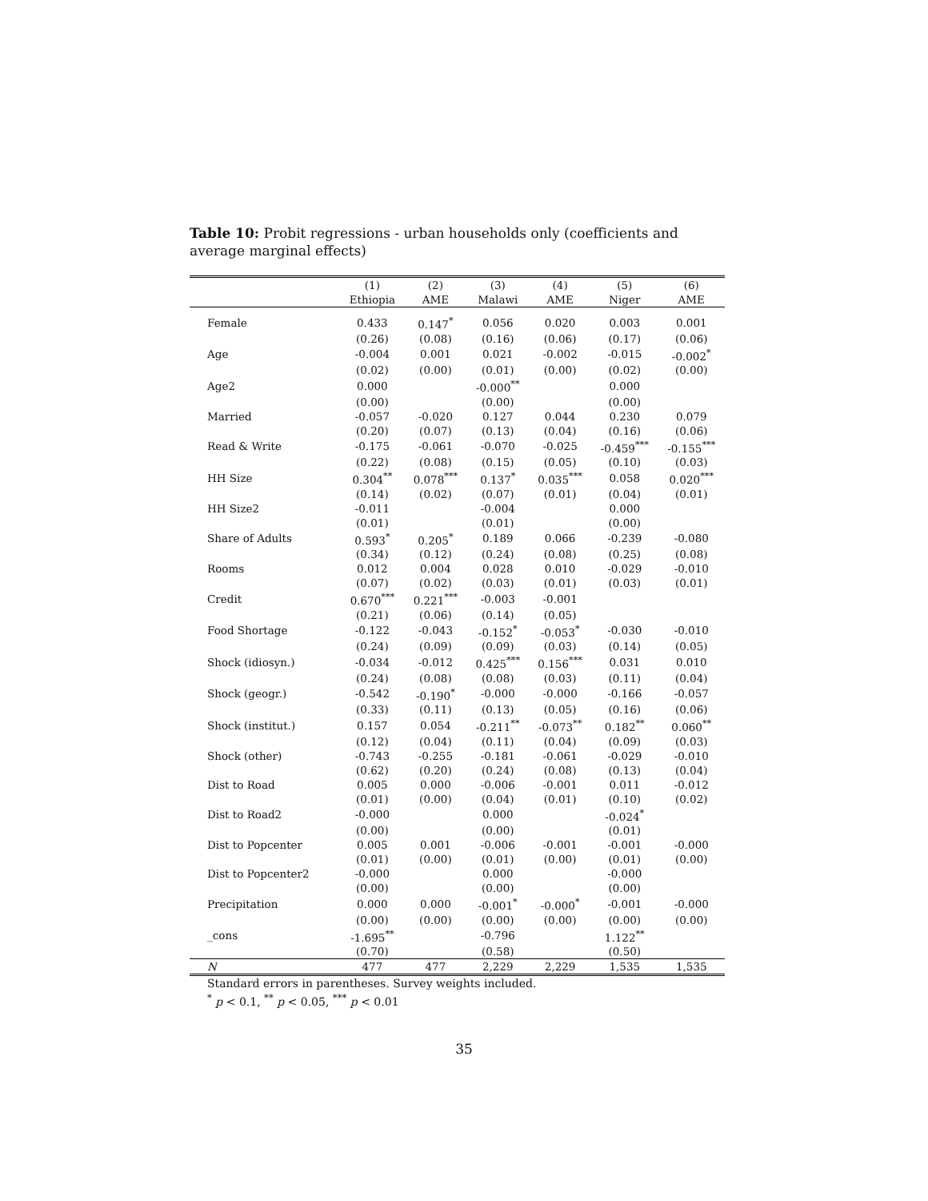Table 10: Probit regressions - urban households only (coefficients and average marginal effects)
| | (1) | (2) | (3) | (4) | (5) | (6) |
| --- | --- | --- | --- | --- | --- | --- |
| | Ethiopia | AME | Malawi | AME | Niger | AME |
| Female | 0.433 | 0.147<sup>*</sup> | 0.056 | 0.020 | 0.003 | 0.001 |
| | (0.26) | (0.08) | (0.16) | (0.06) | (0.17) | (0.06) |
| Age | -0.004 | 0.001 | 0.021 | -0.002 | -0.015 | -0.002<sup>*</sup> |
| | (0.02) | (0.00) | (0.01) | (0.00) | (0.02) | (0.00) |
| Age2 | 0.000 | | -0.000<sup>**</sup> | | 0.000 | |
| | (0.00) | | (0.00) | | (0.00) | |
| Married | -0.057 | -0.020 | 0.127 | 0.044 | 0.230 | 0.079 |
| | (0.20) | (0.07) | (0.13) | (0.04) | (0.16) | (0.06) |
| Read & Write | -0.175 | -0.061 | -0.070 | -0.025 | -0.459<sup>***</sup> | -0.155<sup>***</sup> |
| | (0.22) | (0.08) | (0.15) | (0.05) | (0.10) | (0.03) |
| HH Size | 0.304<sup>**</sup> | 0.078<sup>***</sup> | 0.137<sup>*</sup> | 0.035<sup>***</sup> | 0.058 | 0.020<sup>***</sup> |
| | (0.14) | (0.02) | (0.07) | (0.01) | (0.04) | (0.01) |
| HH Size2 | -0.011 | | -0.004 | | 0.000 | |
| | (0.01) | | (0.01) | | (0.00) | |
| Share of Adults | 0.593<sup>*</sup> | 0.205<sup>*</sup> | 0.189 | 0.066 | -0.239 | -0.080 |
| | (0.34) | (0.12) | (0.24) | (0.08) | (0.25) | (0.08) |
| Rooms | 0.012 | 0.004 | 0.028 | 0.010 | -0.029 | -0.010 |
| | (0.07) | (0.02) | (0.03) | (0.01) | (0.03) | (0.01) |
| Credit | 0.670<sup>***</sup> | 0.221<sup>***</sup> | -0.003 | -0.001 | | |
| | (0.21) | (0.06) | (0.14) | (0.05) | | |
| Food Shortage | -0.122 | -0.043 | -0.152<sup>*</sup> | -0.053<sup>*</sup> | -0.030 | -0.010 |
| | (0.24) | (0.09) | (0.09) | (0.03) | (0.14) | (0.05) |
| Shock (idiosyn.) | -0.034 | -0.012 | 0.425<sup>***</sup> | 0.156<sup>***</sup> | 0.031 | 0.010 |
| | (0.24) | (0.08) | (0.08) | (0.03) | (0.11) | (0.04) |
| Shock (geogr.) | -0.542 | -0.190<sup>*</sup> | -0.000 | -0.000 | -0.166 | -0.057 |
| | (0.33) | (0.11) | (0.13) | (0.05) | (0.16) | (0.06) |
| Shock (institut.) | 0.157 | 0.054 | -0.211<sup>**</sup> | -0.073<sup>**</sup> | 0.182<sup>**</sup> | 0.060<sup>**</sup> |
| | (0.12) | (0.04) | (0.11) | (0.04) | (0.09) | (0.03) |
| Shock (other) | -0.743 | -0.255 | -0.181 | -0.061 | -0.029 | -0.010 |
| | (0.62) | (0.20) | (0.24) | (0.08) | (0.13) | (0.04) |
| Dist to Road | 0.005 | 0.000 | -0.006 | -0.001 | 0.011 | -0.012 |
| | (0.01) | (0.00) | (0.04) | (0.01) | (0.10) | (0.02) |
| Dist to Road2 | -0.000 | | 0.000 | | -0.024<sup>*</sup> | |
| | (0.00) | | (0.00) | | (0.01) | |
| Dist to Popcenter | 0.005 | 0.001 | -0.006 | -0.001 | -0.001 | -0.000 |
| | (0.01) | (0.00) | (0.01) | (0.00) | (0.01) | (0.00) |
| Dist to Popcenter2 | -0.000 | | 0.000 | | -0.000 | |
| | (0.00) | | (0.00) | | (0.00) | |
| Precipitation | 0.000 | 0.000 | -0.001<sup>*</sup> | -0.000<sup>*</sup> | -0.001 | -0.000 |
| | (0.00) | (0.00) | (0.00) | (0.00) | (0.00) | (0.00) |
| _cons | -1.695<sup>**</sup> | | -0.796 | | 1.122<sup>**</sup> | |
| | (0.70) | | (0.58) | | (0.50) | |
| N | 477 | 477 | 2,229 | 2,229 | 1,535 | 1,535 |
Standard errors in parentheses. Survey weights included.
<sup>*</sup> p < 0.1, <sup>**</sup> p < 0.05, <sup>***</sup> p < 0.01
35